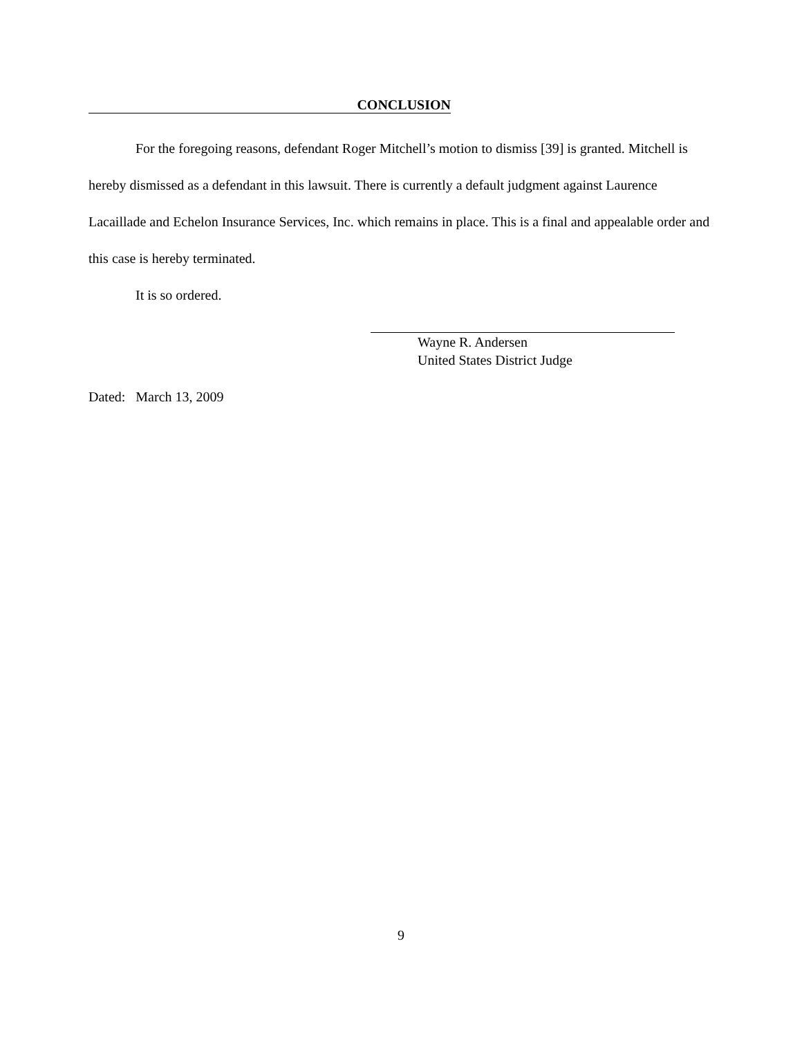CONCLUSION
For the foregoing reasons, defendant Roger Mitchell’s motion to dismiss [39] is granted. Mitchell is hereby dismissed as a defendant in this lawsuit. There is currently a default judgment against Laurence Lacaillade and Echelon Insurance Services, Inc. which remains in place. This is a final and appealable order and this case is hereby terminated.
It is so ordered.
Wayne R. Andersen
United States District Judge
Dated: March 13, 2009
9